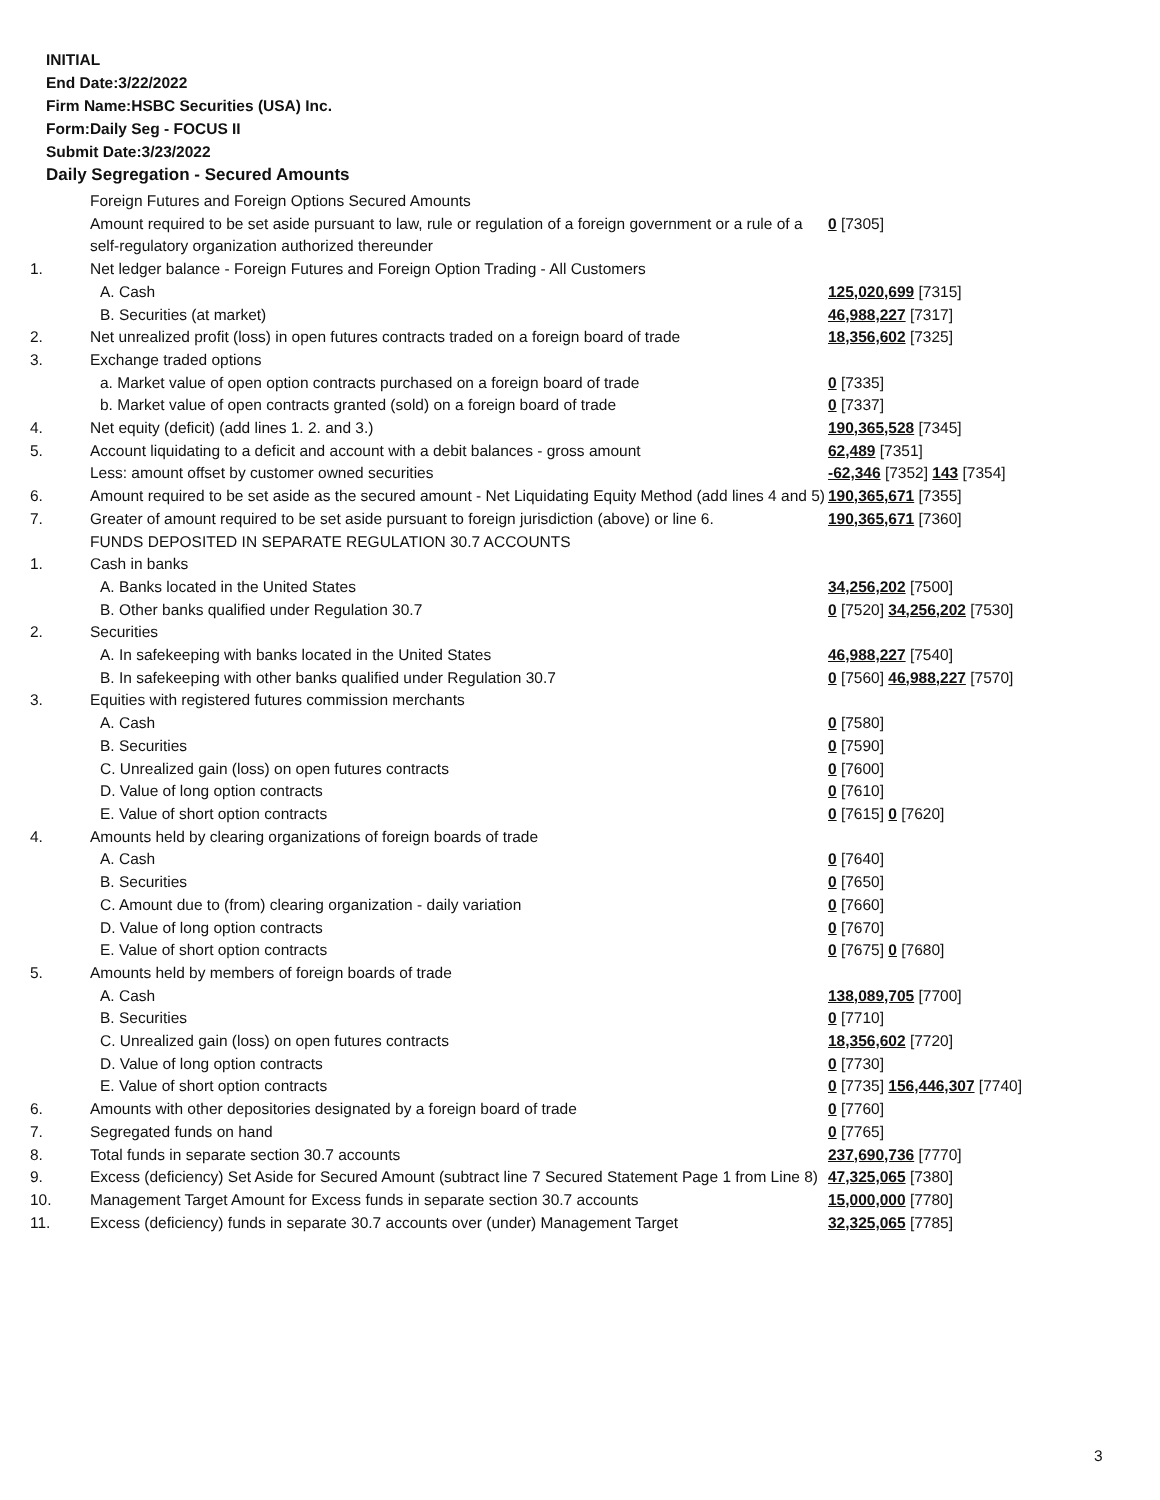INITIAL
End Date:3/22/2022
Firm Name:HSBC Securities (USA) Inc.
Form:Daily Seg - FOCUS II
Submit Date:3/23/2022
Daily Segregation - Secured Amounts
| | Foreign Futures and Foreign Options Secured Amounts | |
| | Amount required to be set aside pursuant to law, rule or regulation of a foreign government or a rule of a self-regulatory organization authorized thereunder | 0 [7305] |
| 1. | Net ledger balance - Foreign Futures and Foreign Option Trading - All Customers | |
| | A. Cash | 125,020,699 [7315] |
| | B. Securities (at market) | 46,988,227 [7317] |
| 2. | Net unrealized profit (loss) in open futures contracts traded on a foreign board of trade | 18,356,602 [7325] |
| 3. | Exchange traded options | |
| | a. Market value of open option contracts purchased on a foreign board of trade | 0 [7335] |
| | b. Market value of open contracts granted (sold) on a foreign board of trade | 0 [7337] |
| 4. | Net equity (deficit) (add lines 1. 2. and 3.) | 190,365,528 [7345] |
| 5. | Account liquidating to a deficit and account with a debit balances - gross amount | 62,489 [7351] |
| | Less: amount offset by customer owned securities | -62,346 [7352] 143 [7354] |
| 6. | Amount required to be set aside as the secured amount - Net Liquidating Equity Method (add lines 4 and 5) | 190,365,671 [7355] |
| 7. | Greater of amount required to be set aside pursuant to foreign jurisdiction (above) or line 6. | 190,365,671 [7360] |
| | FUNDS DEPOSITED IN SEPARATE REGULATION 30.7 ACCOUNTS | |
| 1. | Cash in banks | |
| | A. Banks located in the United States | 34,256,202 [7500] |
| | B. Other banks qualified under Regulation 30.7 | 0 [7520] 34,256,202 [7530] |
| 2. | Securities | |
| | A. In safekeeping with banks located in the United States | 46,988,227 [7540] |
| | B. In safekeeping with other banks qualified under Regulation 30.7 | 0 [7560] 46,988,227 [7570] |
| 3. | Equities with registered futures commission merchants | |
| | A. Cash | 0 [7580] |
| | B. Securities | 0 [7590] |
| | C. Unrealized gain (loss) on open futures contracts | 0 [7600] |
| | D. Value of long option contracts | 0 [7610] |
| | E. Value of short option contracts | 0 [7615] 0 [7620] |
| 4. | Amounts held by clearing organizations of foreign boards of trade | |
| | A. Cash | 0 [7640] |
| | B. Securities | 0 [7650] |
| | C. Amount due to (from) clearing organization - daily variation | 0 [7660] |
| | D. Value of long option contracts | 0 [7670] |
| | E. Value of short option contracts | 0 [7675] 0 [7680] |
| 5. | Amounts held by members of foreign boards of trade | |
| | A. Cash | 138,089,705 [7700] |
| | B. Securities | 0 [7710] |
| | C. Unrealized gain (loss) on open futures contracts | 18,356,602 [7720] |
| | D. Value of long option contracts | 0 [7730] |
| | E. Value of short option contracts | 0 [7735] 156,446,307 [7740] |
| 6. | Amounts with other depositories designated by a foreign board of trade | 0 [7760] |
| 7. | Segregated funds on hand | 0 [7765] |
| 8. | Total funds in separate section 30.7 accounts | 237,690,736 [7770] |
| 9. | Excess (deficiency) Set Aside for Secured Amount (subtract line 7 Secured Statement Page 1 from Line 8) | 47,325,065 [7380] |
| 10. | Management Target Amount for Excess funds in separate section 30.7 accounts | 15,000,000 [7780] |
| 11. | Excess (deficiency) funds in separate 30.7 accounts over (under) Management Target | 32,325,065 [7785] |
3